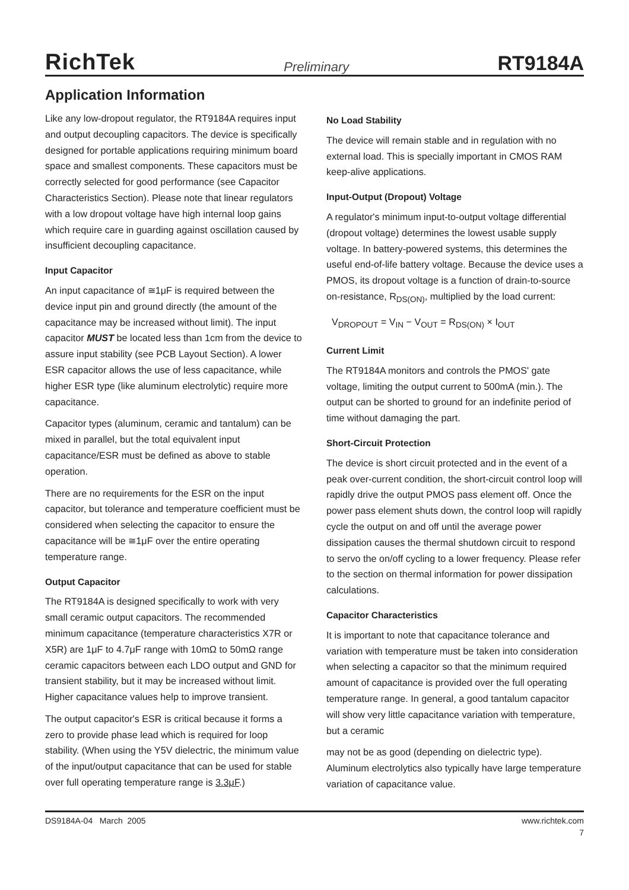RichTek Preliminary RT9184A
Application Information
Like any low-dropout regulator, the RT9184A requires input and output decoupling capacitors. The device is specifically designed for portable applications requiring minimum board space and smallest components. These capacitors must be correctly selected for good performance (see Capacitor Characteristics Section). Please note that linear regulators with a low dropout voltage have high internal loop gains which require care in guarding against oscillation caused by insufficient decoupling capacitance.
Input Capacitor
An input capacitance of ≅1μF is required between the device input pin and ground directly (the amount of the capacitance may be increased without limit). The input capacitor MUST be located less than 1cm from the device to assure input stability (see PCB Layout Section). A lower ESR capacitor allows the use of less capacitance, while higher ESR type (like aluminum electrolytic) require more capacitance.
Capacitor types (aluminum, ceramic and tantalum) can be mixed in parallel, but the total equivalent input capacitance/ESR must be defined as above to stable operation.
There are no requirements for the ESR on the input capacitor, but tolerance and temperature coefficient must be considered when selecting the capacitor to ensure the capacitance will be ≅1μF over the entire operating temperature range.
Output Capacitor
The RT9184A is designed specifically to work with very small ceramic output capacitors. The recommended minimum capacitance (temperature characteristics X7R or X5R) are 1μF to 4.7μF range with 10mΩ to 50mΩ range ceramic capacitors between each LDO output and GND for transient stability, but it may be increased without limit. Higher capacitance values help to improve transient.
The output capacitor's ESR is critical because it forms a zero to provide phase lead which is required for loop stability. (When using the Y5V dielectric, the minimum value of the input/output capacitance that can be used for stable over full operating temperature range is 3.3μF.)
No Load Stability
The device will remain stable and in regulation with no external load. This is specially important in CMOS RAM keep-alive applications.
Input-Output (Dropout) Voltage
A regulator's minimum input-to-output voltage differential (dropout voltage) determines the lowest usable supply voltage. In battery-powered systems, this determines the useful end-of-life battery voltage. Because the device uses a PMOS, its dropout voltage is a function of drain-to-source on-resistance, R<sub>DS(ON)</sub>, multiplied by the load current:
V<sub>DROPOUT</sub> = V<sub>IN</sub> − V<sub>OUT</sub> = R<sub>DS(ON)</sub> × I<sub>OUT</sub>
Current Limit
The RT9184A monitors and controls the PMOS' gate voltage, limiting the output current to 500mA (min.). The output can be shorted to ground for an indefinite period of time without damaging the part.
Short-Circuit Protection
The device is short circuit protected and in the event of a peak over-current condition, the short-circuit control loop will rapidly drive the output PMOS pass element off. Once the power pass element shuts down, the control loop will rapidly cycle the output on and off until the average power dissipation causes the thermal shutdown circuit to respond to servo the on/off cycling to a lower frequency. Please refer to the section on thermal information for power dissipation calculations.
Capacitor Characteristics
It is important to note that capacitance tolerance and variation with temperature must be taken into consideration when selecting a capacitor so that the minimum required amount of capacitance is provided over the full operating temperature range. In general, a good tantalum capacitor will show very little capacitance variation with temperature, but a ceramic
may not be as good (depending on dielectric type). Aluminum electrolytics also typically have large temperature variation of capacitance value.
DS9184A-04 March 2005 www.richtek.com
7